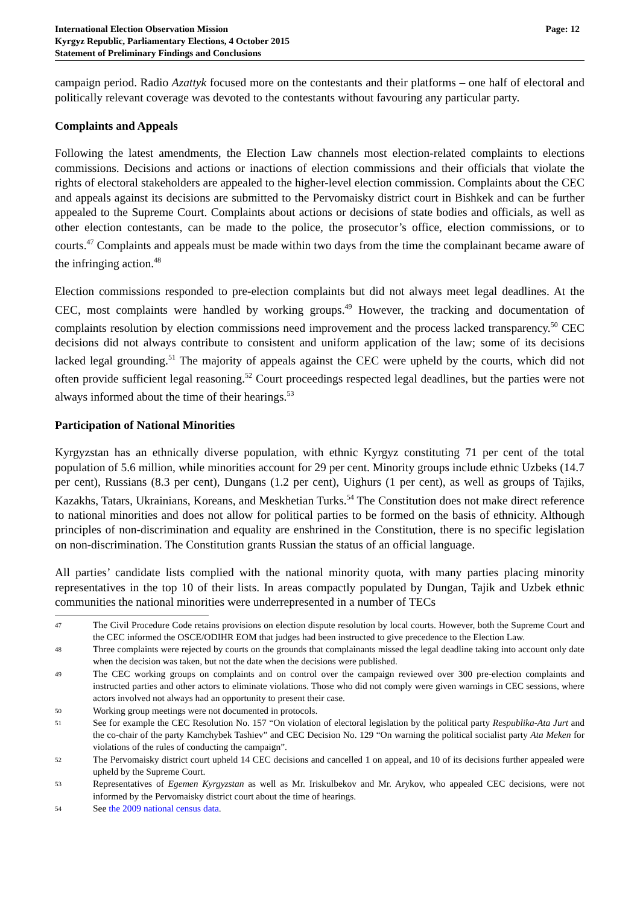International Election Observation Mission
Kyrgyz Republic, Parliamentary Elections, 4 October 2015
Statement of Preliminary Findings and Conclusions
Page: 12
campaign period. Radio Azattyk focused more on the contestants and their platforms – one half of electoral and politically relevant coverage was devoted to the contestants without favouring any particular party.
Complaints and Appeals
Following the latest amendments, the Election Law channels most election-related complaints to elections commissions. Decisions and actions or inactions of election commissions and their officials that violate the rights of electoral stakeholders are appealed to the higher-level election commission. Complaints about the CEC and appeals against its decisions are submitted to the Pervomaisky district court in Bishkek and can be further appealed to the Supreme Court. Complaints about actions or decisions of state bodies and officials, as well as other election contestants, can be made to the police, the prosecutor’s office, election commissions, or to courts.<sup>47</sup> Complaints and appeals must be made within two days from the time the complainant became aware of the infringing action.<sup>48</sup>
Election commissions responded to pre-election complaints but did not always meet legal deadlines. At the CEC, most complaints were handled by working groups.<sup>49</sup> However, the tracking and documentation of complaints resolution by election commissions need improvement and the process lacked transparency.<sup>50</sup> CEC decisions did not always contribute to consistent and uniform application of the law; some of its decisions lacked legal grounding.<sup>51</sup> The majority of appeals against the CEC were upheld by the courts, which did not often provide sufficient legal reasoning.<sup>52</sup> Court proceedings respected legal deadlines, but the parties were not always informed about the time of their hearings.<sup>53</sup>
Participation of National Minorities
Kyrgyzstan has an ethnically diverse population, with ethnic Kyrgyz constituting 71 per cent of the total population of 5.6 million, while minorities account for 29 per cent. Minority groups include ethnic Uzbeks (14.7 per cent), Russians (8.3 per cent), Dungans (1.2 per cent), Uighurs (1 per cent), as well as groups of Tajiks, Kazakhs, Tatars, Ukrainians, Koreans, and Meskhetian Turks.<sup>54</sup> The Constitution does not make direct reference to national minorities and does not allow for political parties to be formed on the basis of ethnicity. Although principles of non-discrimination and equality are enshrined in the Constitution, there is no specific legislation on non-discrimination. The Constitution grants Russian the status of an official language.
All parties’ candidate lists complied with the national minority quota, with many parties placing minority representatives in the top 10 of their lists. In areas compactly populated by Dungan, Tajik and Uzbek ethnic communities the national minorities were underrepresented in a number of TECs
47
The Civil Procedure Code retains provisions on election dispute resolution by local courts. However, both the Supreme Court and the CEC informed the OSCE/ODIHR EOM that judges had been instructed to give precedence to the Election Law.
48
Three complaints were rejected by courts on the grounds that complainants missed the legal deadline taking into account only date when the decision was taken, but not the date when the decisions were published.
49
The CEC working groups on complaints and on control over the campaign reviewed over 300 pre-election complaints and instructed parties and other actors to eliminate violations. Those who did not comply were given warnings in CEC sessions, where actors involved not always had an opportunity to present their case.
50
Working group meetings were not documented in protocols.
51
See for example the CEC Resolution No. 157 “On violation of electoral legislation by the political party Respublika-Ata Jurt and the co-chair of the party Kamchybek Tashiev” and CEC Decision No. 129 “On warning the political socialist party Ata Meken for violations of the rules of conducting the campaign”.
52
The Pervomaisky district court upheld 14 CEC decisions and cancelled 1 on appeal, and 10 of its decisions further appealed were upheld by the Supreme Court.
53
Representatives of Egemen Kyrgyzstan as well as Mr. Iriskulbekov and Mr. Arykov, who appealed CEC decisions, were not informed by the Pervomaisky district court about the time of hearings.
54
See the 2009 national census data.